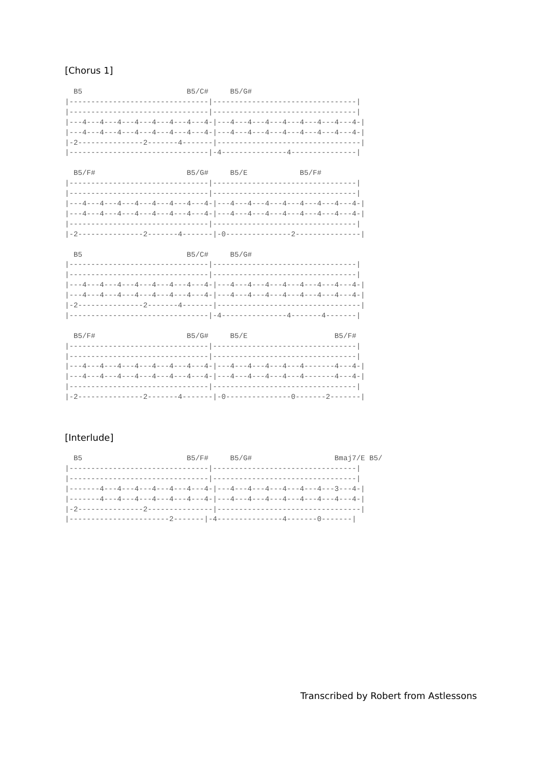[Chorus 1]
  B5                        B5/C#     B5/G#
|--------------------------------|---------------------------------|
|--------------------------------|---------------------------------|
|---4---4---4---4---4---4---4---4-|---4---4---4---4---4---4---4---4-|
|---4---4---4---4---4---4---4---4-|---4---4---4---4---4---4---4---4-|
|-2---------------2-------4-------|---------------------------------|
|--------------------------------|-4---------------4---------------|

  B5/F#                     B5/G#     B5/E            B5/F#
|--------------------------------|---------------------------------|
|--------------------------------|---------------------------------|
|---4---4---4---4---4---4---4---4-|---4---4---4---4---4---4---4---4-|
|---4---4---4---4---4---4---4---4-|---4---4---4---4---4---4---4---4-|
|--------------------------------|---------------------------------|
|-2---------------2-------4-------|-0---------------2---------------|

  B5                        B5/C#     B5/G#
|--------------------------------|---------------------------------|
|--------------------------------|---------------------------------|
|---4---4---4---4---4---4---4---4-|---4---4---4---4---4---4---4---4-|
|---4---4---4---4---4---4---4---4-|---4---4---4---4---4---4---4---4-|
|-2---------------2-------4-------|---------------------------------|
|--------------------------------|-4---------------4-------4-------|

  B5/F#                     B5/G#     B5/E                    B5/F#
|--------------------------------|---------------------------------|
|--------------------------------|---------------------------------|
|---4---4---4---4---4---4---4---4-|---4---4---4---4---4-------4---4-|
|---4---4---4---4---4---4---4---4-|---4---4---4---4---4-------4---4-|
|--------------------------------|---------------------------------|
|-2---------------2-------4-------|-0---------------0-------2-------|
[Interlude]
  B5                        B5/F#     B5/G#                   Bmaj7/E B5/
|--------------------------------|---------------------------------|
|--------------------------------|---------------------------------|
|-------4---4---4---4---4---4---4-|---4---4---4---4---4---4---3---4-|
|-------4---4---4---4---4---4---4-|---4---4---4---4---4---4---4---4-|
|-2---------------2---------------|---------------------------------|
|-----------------------2-------|-4---------------4-------0-------|
Transcribed by Robert from Astlessons